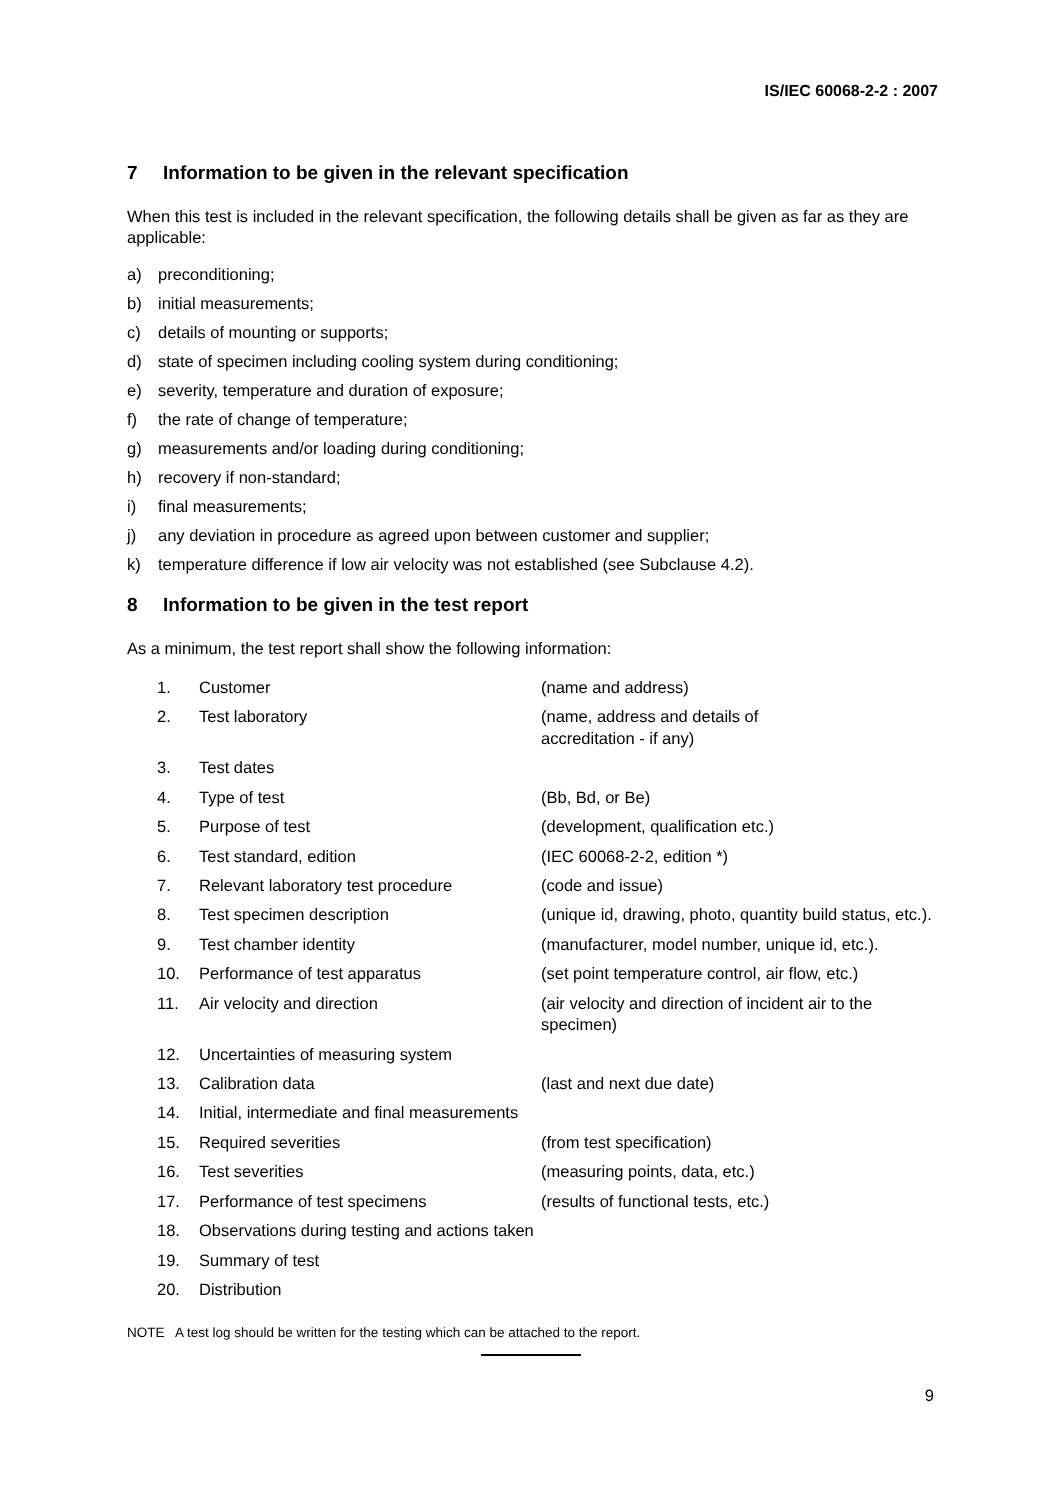IS/IEC 60068-2-2 : 2007
7 Information to be given in the relevant specification
When this test is included in the relevant specification, the following details shall be given as far as they are applicable:
a) preconditioning;
b) initial measurements;
c) details of mounting or supports;
d) state of specimen including cooling system during conditioning;
e) severity, temperature and duration of exposure;
f) the rate of change of temperature;
g) measurements and/or loading during conditioning;
h) recovery if non-standard;
i) final measurements;
j) any deviation in procedure as agreed upon between customer and supplier;
k) temperature difference if low air velocity was not established (see Subclause 4.2).
8 Information to be given in the test report
As a minimum, the test report shall show the following information:
| 1. | Customer | (name and address) |
| 2. | Test laboratory | (name, address and details of accreditation - if any) |
| 3. | Test dates | |
| 4. | Type of test | (Bb, Bd, or Be) |
| 5. | Purpose of test | (development, qualification etc.) |
| 6. | Test standard, edition | (IEC 60068-2-2, edition *) |
| 7. | Relevant laboratory test procedure | (code and issue) |
| 8. | Test specimen description | (unique id, drawing, photo, quantity build status, etc.). |
| 9. | Test chamber identity | (manufacturer, model number, unique id, etc.). |
| 10. | Performance of test apparatus | (set point temperature control, air flow, etc.) |
| 11. | Air velocity and direction | (air velocity and direction of incident air to the specimen) |
| 12. | Uncertainties of measuring system | |
| 13. | Calibration data | (last and next due date) |
| 14. | Initial, intermediate and final measurements | |
| 15. | Required severities | (from test specification) |
| 16. | Test severities | (measuring points, data, etc.) |
| 17. | Performance of test specimens | (results of functional tests, etc.) |
| 18. | Observations during testing and actions taken | |
| 19. | Summary of test | |
| 20. | Distribution | |
NOTE A test log should be written for the testing which can be attached to the report.
9